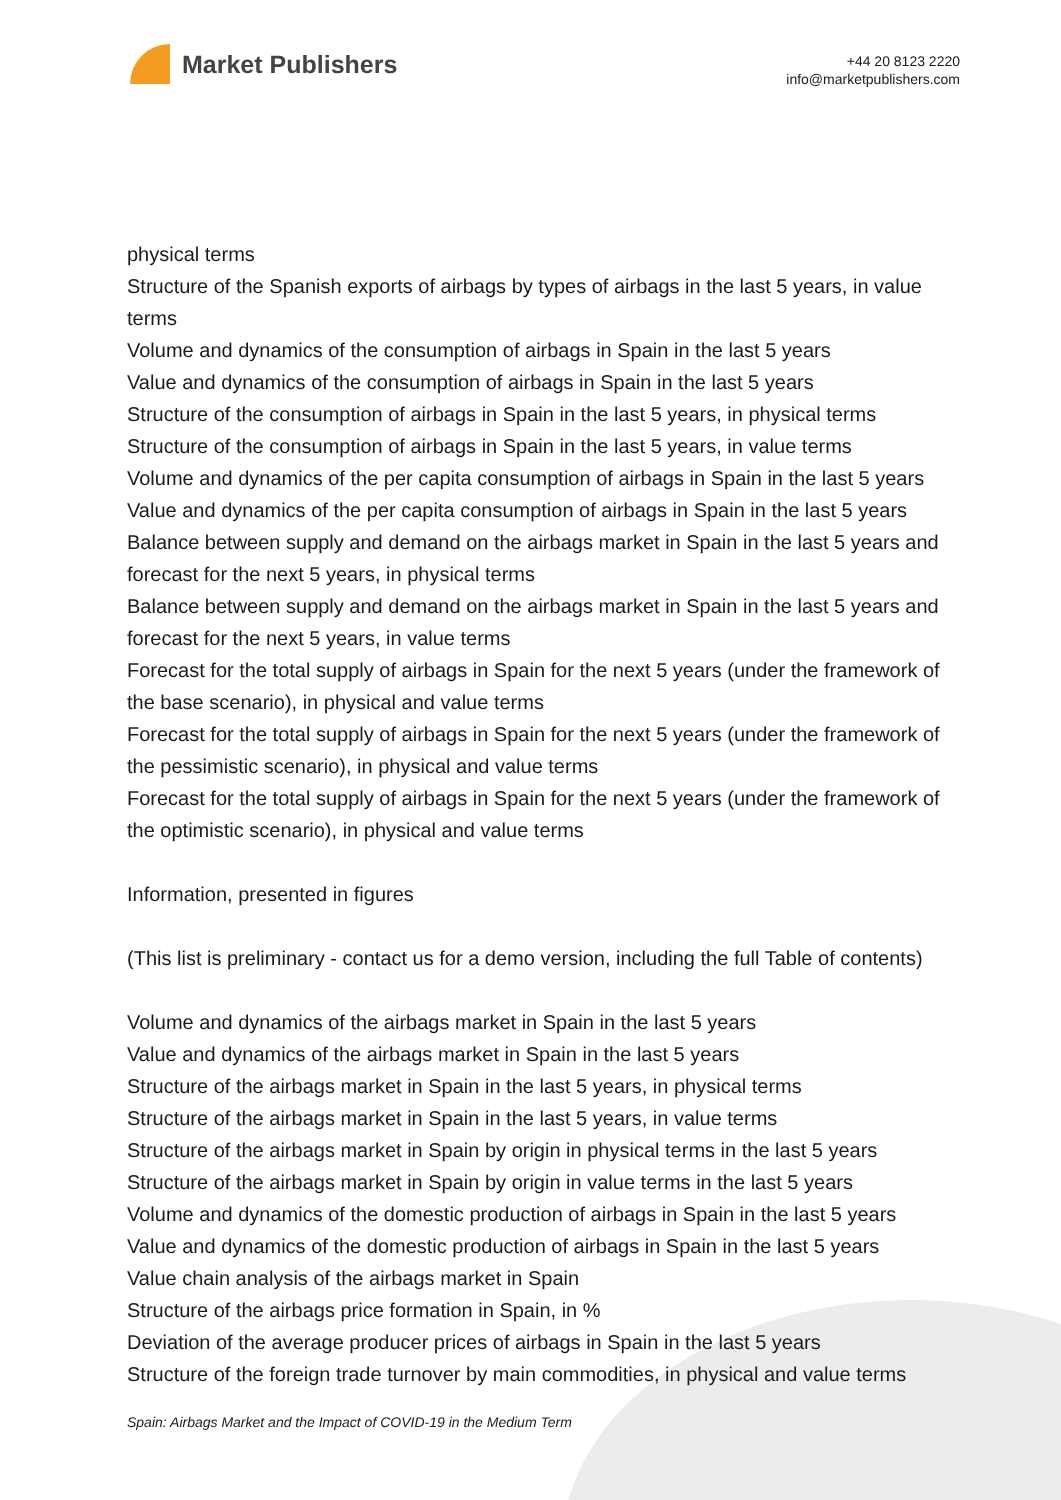Market Publishers
+44 20 8123 2220
info@marketpublishers.com
physical terms
Structure of the Spanish exports of airbags by types of airbags in the last 5 years, in value terms
Volume and dynamics of the consumption of airbags in Spain in the last 5 years
Value and dynamics of the consumption of airbags in Spain in the last 5 years
Structure of the consumption of airbags in Spain in the last 5 years, in physical terms
Structure of the consumption of airbags in Spain in the last 5 years, in value terms
Volume and dynamics of the per capita consumption of airbags in Spain in the last 5 years
Value and dynamics of the per capita consumption of airbags in Spain in the last 5 years
Balance between supply and demand on the airbags market in Spain in the last 5 years and forecast for the next 5 years, in physical terms
Balance between supply and demand on the airbags market in Spain in the last 5 years and forecast for the next 5 years, in value terms
Forecast for the total supply of airbags in Spain for the next 5 years (under the framework of the base scenario), in physical and value terms
Forecast for the total supply of airbags in Spain for the next 5 years (under the framework of the pessimistic scenario), in physical and value terms
Forecast for the total supply of airbags in Spain for the next 5 years (under the framework of the optimistic scenario), in physical and value terms
Information, presented in figures
(This list is preliminary - contact us for a demo version, including the full Table of contents)
Volume and dynamics of the airbags market in Spain in the last 5 years
Value and dynamics of the airbags market in Spain in the last 5 years
Structure of the airbags market in Spain in the last 5 years, in physical terms
Structure of the airbags market in Spain in the last 5 years, in value terms
Structure of the airbags market in Spain by origin in physical terms in the last 5 years
Structure of the airbags market in Spain by origin in value terms in the last 5 years
Volume and dynamics of the domestic production of airbags in Spain in the last 5 years
Value and dynamics of the domestic production of airbags in Spain in the last 5 years
Value chain analysis of the airbags market in Spain
Structure of the airbags price formation in Spain, in %
Deviation of the average producer prices of airbags in Spain in the last 5 years
Structure of the foreign trade turnover by main commodities, in physical and value terms
Spain: Airbags Market and the Impact of COVID-19 in the Medium Term